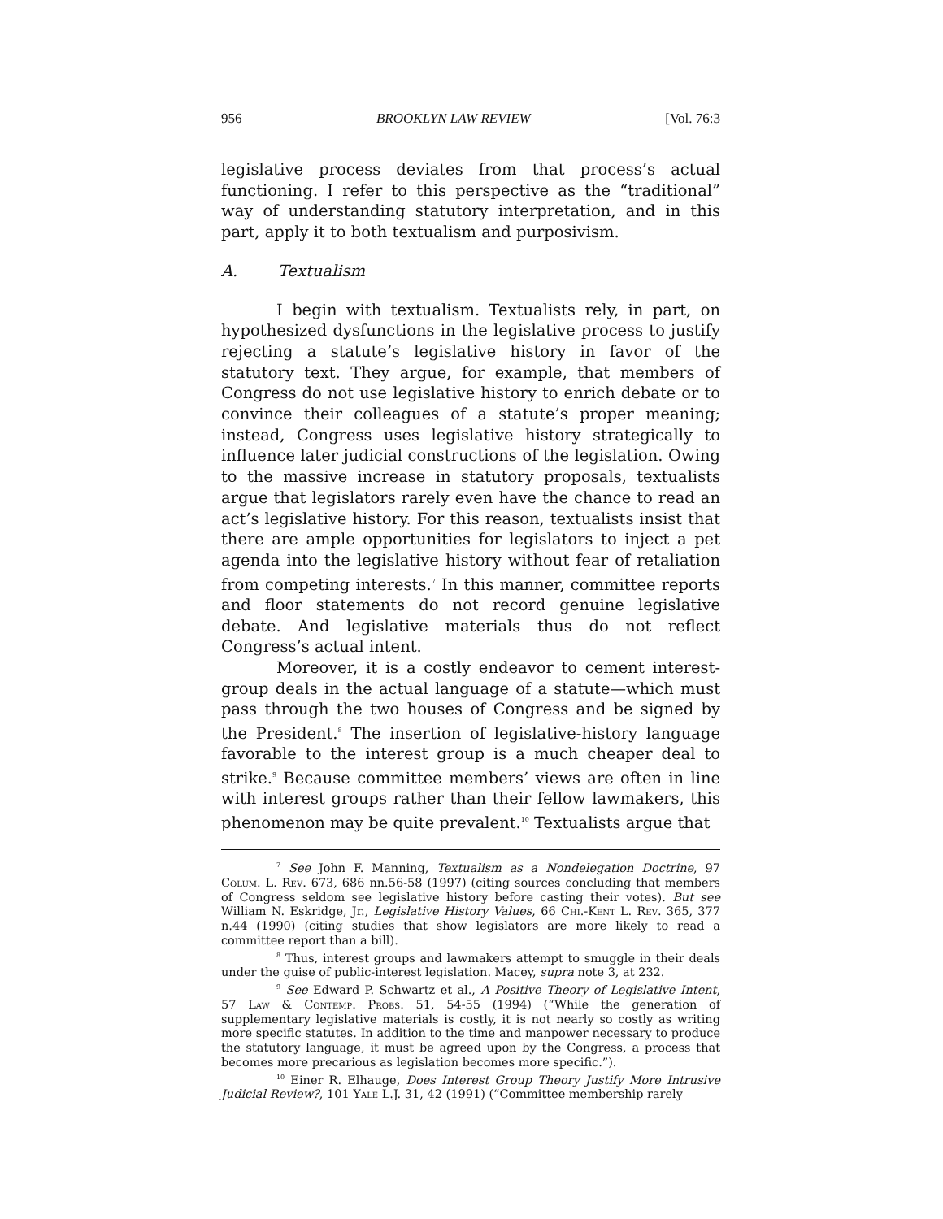956 BROOKLYN LAW REVIEW [Vol. 76:3
legislative process deviates from that process’s actual functioning. I refer to this perspective as the “traditional” way of understanding statutory interpretation, and in this part, apply it to both textualism and purposivism.
A. Textualism
I begin with textualism. Textualists rely, in part, on hypothesized dysfunctions in the legislative process to justify rejecting a statute’s legislative history in favor of the statutory text. They argue, for example, that members of Congress do not use legislative history to enrich debate or to convince their colleagues of a statute’s proper meaning; instead, Congress uses legislative history strategically to influence later judicial constructions of the legislation. Owing to the massive increase in statutory proposals, textualists argue that legislators rarely even have the chance to read an act’s legislative history. For this reason, textualists insist that there are ample opportunities for legislators to inject a pet agenda into the legislative history without fear of retaliation from competing interests.<sup>7</sup> In this manner, committee reports and floor statements do not record genuine legislative debate. And legislative materials thus do not reflect Congress’s actual intent.
Moreover, it is a costly endeavor to cement interest-group deals in the actual language of a statute—which must pass through the two houses of Congress and be signed by the President.<sup>8</sup> The insertion of legislative-history language favorable to the interest group is a much cheaper deal to strike.<sup>9</sup> Because committee members’ views are often in line with interest groups rather than their fellow lawmakers, this phenomenon may be quite prevalent.<sup>10</sup> Textualists argue that
<sup>7</sup> See John F. Manning, Textualism as a Nondelegation Doctrine, 97 Colum. L. Rev. 673, 686 nn.56-58 (1997) (citing sources concluding that members of Congress seldom see legislative history before casting their votes). But see William N. Eskridge, Jr., Legislative History Values, 66 Chi.-Kent L. Rev. 365, 377 n.44 (1990) (citing studies that show legislators are more likely to read a committee report than a bill).
<sup>8</sup> Thus, interest groups and lawmakers attempt to smuggle in their deals under the guise of public-interest legislation. Macey, supra note 3, at 232.
<sup>9</sup> See Edward P. Schwartz et al., A Positive Theory of Legislative Intent, 57 Law & Contemp. Probs. 51, 54-55 (1994) (“While the generation of supplementary legislative materials is costly, it is not nearly so costly as writing more specific statutes. In addition to the time and manpower necessary to produce the statutory language, it must be agreed upon by the Congress, a process that becomes more precarious as legislation becomes more specific.”).
<sup>10</sup> Einer R. Elhauge, Does Interest Group Theory Justify More Intrusive Judicial Review?, 101 Yale L.J. 31, 42 (1991) (“Committee membership rarely